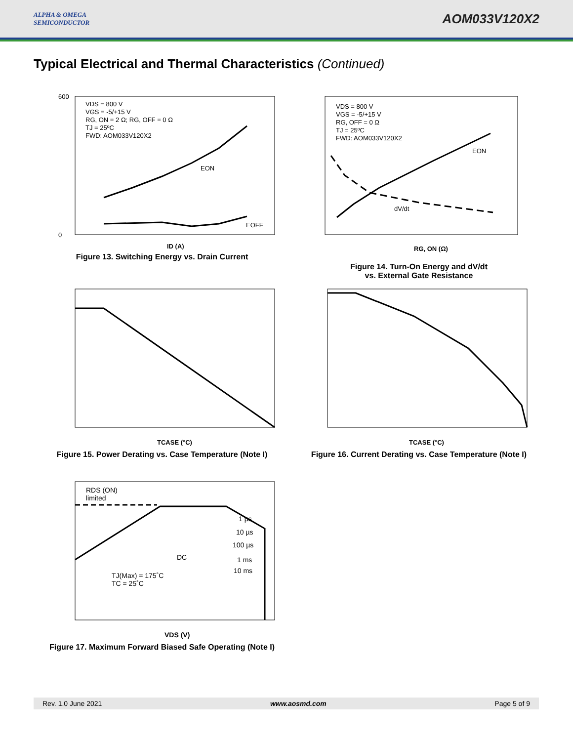ALPHA & OMEGA
SEMICONDUCTOR
AOM033V120X2
Typical Electrical and Thermal Characteristics (Continued)
VDS = 800 V
VGS = -5/+15 V
RG, ON = 2 Ω; RG, OFF = 0 Ω
TJ = 25ºC
FWD: AOM033V120X2
EON
EOFF
600
0
ID (A)
Figure 13. Switching Energy vs. Drain Current
VDS = 800 V
VGS = -5/+15 V
RG, OFF = 0 Ω
TJ = 25ºC
FWD: AOM033V120X2
EON
dV/dt
RG, ON (Ω)
Figure 14. Turn-On Energy and dV/dt
vs. External Gate Resistance
TCASE (°C)
Figure 15. Power Derating vs. Case Temperature (Note I)
TCASE (°C)
Figure 16. Current Derating vs. Case Temperature (Note I)
RDS (ON)
limited
1 µs
10 µs
100 µs
DC
1 ms
10 ms
TJ(Max) = 175˚C
TC = 25˚C
VDS (V)
Figure 17. Maximum Forward Biased Safe Operating (Note I)
Rev. 1.0 June 2021 www.aosmd.com Page 5 of 9